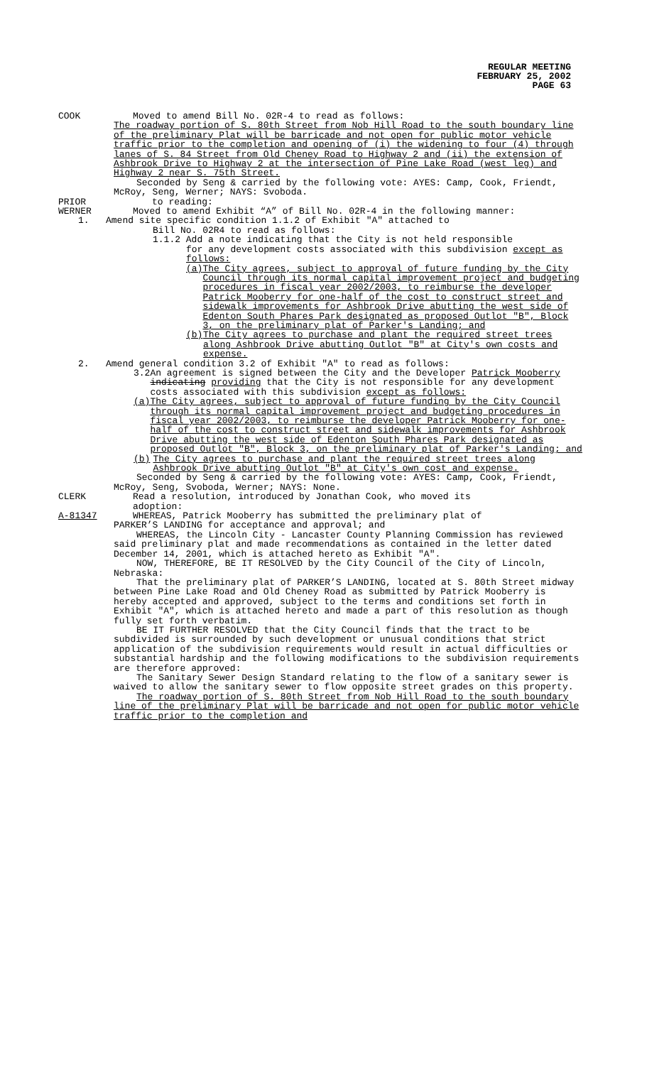REGULAR MEETING
FEBRUARY 25, 2002
PAGE 63
COOK Moved to amend Bill No. 02R-4 to read as follows:
The roadway portion of S. 80th Street from Nob Hill Road to the south boundary line of the preliminary Plat will be barricade and not open for public motor vehicle traffic prior to the completion and opening of (i) the widening to four (4) through lanes of S. 84 Street from Old Cheney Road to Highway 2 and (ii) the extension of Ashbrook Drive to Highway 2 at the intersection of Pine Lake Road (west leg) and Highway 2 near S. 75th Street.
Seconded by Seng & carried by the following vote: AYES: Camp, Cook, Friendt, McRoy, Seng, Werner; NAYS: Svoboda.
PRIOR to reading:
WERNER Moved to amend Exhibit “A” of Bill No. 02R-4 in the following manner:
1. Amend site specific condition 1.1.2 of Exhibit "A" attached to
Bill No. 02R4 to read as follows:
1.1.2 Add a note indicating that the City is not held responsible
for any development costs associated with this subdivision except as follows:
(a) The City agrees, subject to approval of future funding by the City Council through its normal capital improvement project and budgeting procedures in fiscal year 2002/2003, to reimburse the developer Patrick Mooberry for one-half of the cost to construct street and sidewalk improvements for Ashbrook Drive abutting the west side of Edenton South Phares Park designated as proposed Outlot "B", Block 3, on the preliminary plat of Parker's Landing; and
(b) The City agrees to purchase and plant the required street trees along Ashbrook Drive abutting Outlot "B" at City's own costs and expense.
2. Amend general condition 3.2 of Exhibit "A" to read as follows:
3.2 An agreement is signed between the City and the Developer Patrick Mooberry indicating providing that the City is not responsible for any development costs associated with this subdivision except as follows:
(a) The City agrees, subject to approval of future funding by the City Council through its normal capital improvement project and budgeting procedures in fiscal year 2002/2003, to reimburse the developer Patrick Mooberry for one-half of the cost to construct street and sidewalk improvements for Ashbrook Drive abutting the west side of Edenton South Phares Park designated as proposed Outlot "B", Block 3, on the preliminary plat of Parker's Landing; and
(b) The City agrees to purchase and plant the required street trees along Ashbrook Drive abutting Outlot "B" at City's own cost and expense.
Seconded by Seng & carried by the following vote: AYES: Camp, Cook, Friendt, McRoy, Seng, Svoboda, Werner; NAYS: None.
CLERK Read a resolution, introduced by Jonathan Cook, who moved its
adoption:
A-81347 WHEREAS, Patrick Mooberry has submitted the preliminary plat of
PARKER’S LANDING for acceptance and approval; and
WHEREAS, the Lincoln City - Lancaster County Planning Commission has reviewed said preliminary plat and made recommendations as contained in the letter dated December 14, 2001, which is attached hereto as Exhibit "A".
NOW, THEREFORE, BE IT RESOLVED by the City Council of the City of Lincoln, Nebraska:
That the preliminary plat of PARKER’S LANDING, located at S. 80th Street midway between Pine Lake Road and Old Cheney Road as submitted by Patrick Mooberry is hereby accepted and approved, subject to the terms and conditions set forth in Exhibit "A", which is attached hereto and made a part of this resolution as though fully set forth verbatim.
BE IT FURTHER RESOLVED that the City Council finds that the tract to be subdivided is surrounded by such development or unusual conditions that strict application of the subdivision requirements would result in actual difficulties or substantial hardship and the following modifications to the subdivision requirements are therefore approved:
The Sanitary Sewer Design Standard relating to the flow of a sanitary sewer is waived to allow the sanitary sewer to flow opposite street grades on this property.
The roadway portion of S. 80th Street from Nob Hill Road to the south boundary line of the preliminary Plat will be barricade and not open for public motor vehicle traffic prior to the completion and